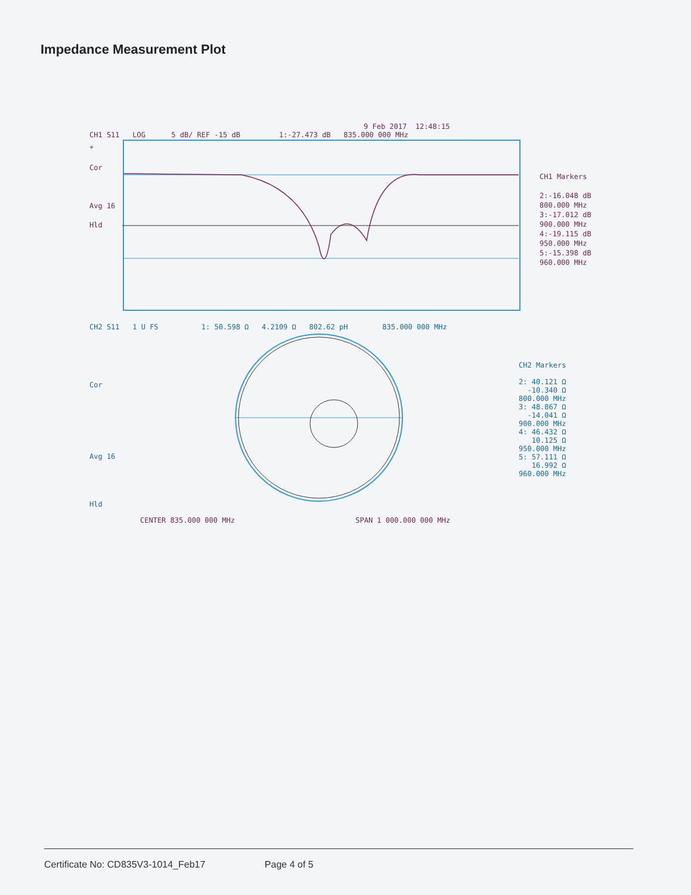Impedance Measurement Plot
9 Feb 2017 12:48:15
CH1 S11 LOG 5 dB/ REF -15 dB 1:-27.473 dB 835.000 000 MHz
*
Cor
Avg 16
Hld
CH1 Markers
2:-16.048 dB
800.000 MHz
3:-17.012 dB
900.000 MHz
4:-19.115 dB
950.000 MHz
5:-15.398 dB
960.000 MHz
CH2 S11 1 U FS 1: 50.598 Ω 4.2109 Ω 802.62 pH 835.000 000 MHz
Cor
Avg 16
Hld
CH2 Markers
2: 40.121 Ω
-10.340 Ω
800.000 MHz
3: 48.867 Ω
-14.041 Ω
900.000 MHz
4: 46.432 Ω
10.125 Ω
950.000 MHz
5: 57.111 Ω
16.992 Ω
960.000 MHz
CENTER 835.000 000 MHz SPAN 1 000.000 000 MHz
Certificate No: CD835V3-1014_Feb17 Page 4 of 5